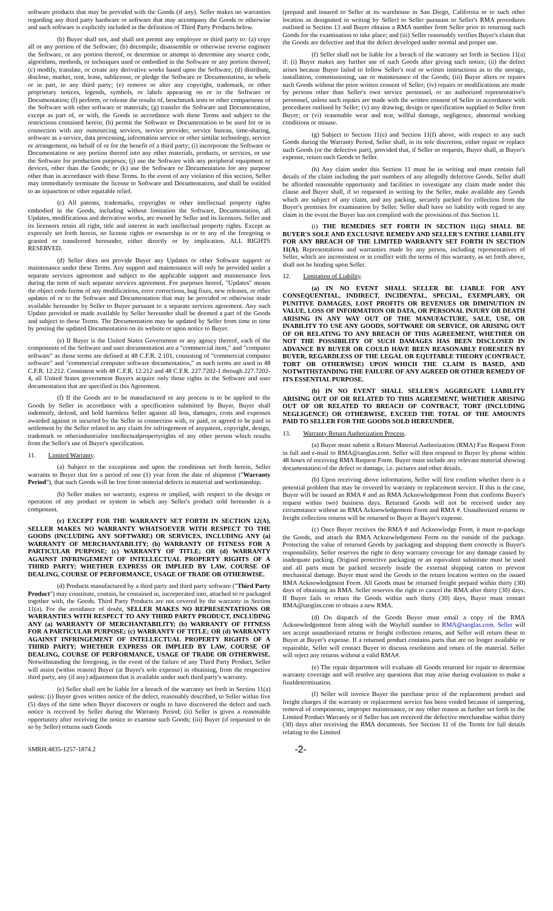software products that may be provided with the Goods (if any). Seller makes no warranties regarding any third party hardware or software that may accompany the Goods or otherwise and such software is explicitly included in the definition of Third Party Products below.
(b) Buyer shall not, and shall not permit any employee or third party to: (a) copy all or any portion of the Software; (b) decompile, disassemble or otherwise reverse engineer the Software, or any portion thereof, or determine or attempt to determine any source code, algorithms, methods, or techniques used or embodied in the Software or any portion thereof; (c) modify, translate, or create any derivative works based upon the Software; (d) distribute, disclose, market, rent, lease, sublicense, or pledge the Software or Documentation, in whole or in part, to any third party; (e) remove or alter any copyright, trademark, or other proprietary notices, legends, symbols, or labels appearing on or in the Software or Documentation; (f) perform, or release the results of, benchmark tests or other comparisons of the Software with other software or materials; (g) transfer the Software and Documentation, except as part of, or with, the Goods in accordance with these Terms and subject to the restrictions contained herein; (h) permit the Software or Documentation to be used for or in connection with any outsourcing services, service provider, service bureau, time-sharing, software as a service, data processing, information service or other similar technology, service or arrangement, on behalf of or for the benefit of a third party; (i) incorporate the Software or Documentation or any portion thereof into any other materials, products, or services, or use the Software for production purposes; (j) use the Software with any peripheral equipment or devices, other than the Goods; or (k) use the Software or Documentation for any purpose other than in accordance with these Terms. In the event of any violation of this section, Seller may immediately terminate the license to Software and Documentation, and shall be entitled to an injunction or other equitable relief.
(c) All patents, trademarks, copyrights or other intellectual property rights embodied in the Goods, including without limitation the Software, Documentation, all Updates, modifications and derivative works, are owned by Seller and its licensors. Seller and its licensors retain all right, title and interest in such intellectual property rights. Except as expressly set forth herein, no license rights or ownership in or to any of the foregoing is granted or transferred hereunder, either directly or by implication. ALL RIGHTS RESERVED.
(d) Seller does not provide Buyer any Updates or other Software support or maintenance under these Terms. Any support and maintenance will only be provided under a separate services agreement and subject to the applicable support and maintenance fees during the term of such separate services agreement. For purposes hereof, "Updates" means the object code forms of any modifications, error corrections, bug fixes, new releases, or other updates of or to the Software and Documentation that may be provided or otherwise made available hereunder by Seller to Buyer pursuant to a separate services agreement. Any such Update provided or made available by Seller hereunder shall be deemed a part of the Goods and subject to these Terms. The Documentation may be updated by Seller from time to time by posting the updated Documentation on its website or upon notice to Buyer.
(e) If Buyer is the United States Government or any agency thereof, each of the components of the Software and user documentation are a "commercial item," and "computer software" as those terms are defined at 48 C.F.R. 2.101, consisting of "commercial computer software" and "commercial computer software documentation," as such terms are used in 48 C.F.R. 12.212. Consistent with 48 C.F.R. 12.212 and 48 C.F.R. 227.7202-1 through 227.7202-4, all United States government Buyers acquire only those rights in the Software and user documentation that are specified in this Agreement.
(f) If the Goods are to be manufactured or any process is to be applied to the Goods by Seller in accordance with a specification submitted by Buyer, Buyer shall indemnify, defend, and hold harmless Seller against all loss, damages, costs and expenses awarded against or incurred by the Seller in connection with, or paid, or agreed to be paid in settlement by the Seller related to any claim for infringement of anypatent, copyright, design, trademark or otherindustrialor intellectualpropertyrights of any other person which results from the Seller's use of Buyer's specification.
11. Limited Warranty.
(a) Subject to the exceptions and upon the conditions set forth herein, Seller warrants to Buyer that for a period of one (1) year from the date of shipment ("Warranty Period"), that such Goods will be free from material defects in material and workmanship.
(b) Seller makes no warranty, express or implied, with respect to the design or operation of any product or system in which any Seller's product sold hereunder is a component.
(c) EXCEPT FOR THE WARRANTY SET FORTH IN SECTION 12(A), SELLER MAKES NO WARRANTY WHATSOEVER WITH RESPECT TO THE GOODS (INCLUDING ANY SOFTWARE) OR SERVICES, INCLUDING ANY (a) WARRANTY OF MERCHANTABILITY; (b) WARRANTY OF FITNESS FOR A PARTICULAR PURPOSE; (c) WARRANTY OF TITLE; OR (d) WARRANTY AGAINST INFRINGEMENT OF INTELLECTUAL PROPERTY RIGHTS OF A THIRD PARTY; WHETHER EXPRESS OR IMPLIED BY LAW, COURSE OF DEALING, COURSE OF PERFORMANCE, USAGE OF TRADE OR OTHERWISE.
(d) Products manufactured by a third party and third party software ("Third Party Product") may constitute, contain, be contained in, incorporated into, attached to or packaged together with, the Goods. Third Party Products are not covered by the warranty in Section 11(a). For the avoidance of doubt, SELLER MAKES NO REPRESENTATIONS OR WARRANTIES WITH RESPECT TO ANY THIRD PARTY PRODUCT, INCLUDING ANY (a) WARRANTY OF MERCHANTABILITY; (b) WARRANTY OF FITNESS FOR A PARTICULAR PURPOSE; (c) WARRANTY OF TITLE; OR (d) WARRANTY AGAINST INFRINGEMENT OF INTELLECTUAL PROPERTY RIGHTS OF A THIRD PARTY; WHETHER EXPRESS OR IMPLIED BY LAW, COURSE OF DEALING, COURSE OF PERFORMANCE, USAGE OF TRADE OR OTHERWISE. Notwithstanding the foregoing, in the event of the failure of any Third Party Product, Seller will assist (within reason) Buyer (at Buyer's sole expense) in obtaining, from the respective third party, any (if any) adjustment that is available under such third party's warranty.
(e) Seller shall not be liable for a breach of the warranty set forth in Section 11(a) unless: (i) Buyer gives written notice of the defect, reasonably described, to Seller within five (5) days of the time when Buyer discovers or ought to have discovered the defect and such notice is received by Seller during the Warranty Period; (ii) Seller is given a reasonable opportunity after receiving the notice to examine such Goods; (iii) Buyer (if requested to do so by Seller) returns such Goods
(prepaid and insured to Seller at its warehouse in San Diego, California or to such other location as designated in writing by Seller) to Seller pursuant to Seller's RMA procedures outlined in Section 13 and Buyer obtains a RMA number from Seller prior to returning such Goods for the examination to take place; and (iii) Seller reasonably verifies Buyer's claim that the Goods are defective and that the defect developed under normal and proper use.
(f) Seller shall not be liable for a breach of the warranty set forth in Section 11(a) if: (i) Buyer makes any further use of such Goods after giving such notice; (ii) the defect arises because Buyer failed to follow Seller's oral or written instructions as to the storage, installation, commissioning, use or maintenance of the Goods; (iii) Buyer alters or repairs such Goods without the prior written consent of Seller; (iv) repairs or modifications are made by persons other than Seller's own service personnel, or an authorized representative's personnel, unless such repairs are made with the written consent of Seller in accordance with procedures outlined by Seller; (v) any drawing, design or specification supplied to Seller from Buyer; or (vi) reasonable wear and tear, willful damage, negligence, abnormal working conditions or misuse.
(g) Subject to Section 11(e) and Section 11(f) above, with respect to any such Goods during the Warranty Period, Seller shall, in its sole discretion, either repair or replace such Goods (or the defective part), provided that, if Seller so requests, Buyer shall, at Buyer's expense, return such Goods to Seller.
(h) Any claim under this Section 11 must be in writing and must contain full details of the claim including the part numbers of any allegedly defective Goods. Seller shall be afforded reasonable opportunity and facilities to investigate any claim made under this clause and Buyer shall, if so requested in writing by the Seller, make available any Goods which are subject of any claim, and any packing, securely packed for collection from the Buyer's premises for examination by Seller. Seller shall have no liability with regard to any claim in the event the Buyer has not complied with the provisions of this Section 11.
(i) THE REMEDIES SET FORTH IN SECTION 11(G) SHALL BE BUYER'S SOLE AND EXCLUSIVE REMEDY AND SELLER'S ENTIRE LIABILITY FOR ANY BREACH OF THE LIMITED WARRANTY SET FORTH IN SECTION 11(A). Representations and warranties made by any person, including representatives of Seller, which are inconsistent or in conflict with the terms of this warranty, as set forth above, shall not be binding upon Seller.
12. Limitation of Liability.
(a) IN NO EVENT SHALL SELLER BE LIABLE FOR ANY CONSEQUENTIAL, INDIRECT, INCIDENTAL, SPECIAL, EXEMPLARY, OR PUNITIVE DAMAGES, LOST PROFITS OR REVENUES OR DIMINUTION IN VALUE, LOSS OF INFORMATION OR DATA, OR PERSONAL INJURY OR DEATH ARISING IN ANY WAY OUT OF THE MANUFACTURE, SALE, USE, OR INABILITY TO USE ANY GOODS, SOFTWARE OR SERVICE, OR ARISING OUT OF OR RELATING TO ANY BREACH OF THIS AGREEMENT, WHETHER OR NOT THE POSSIBILITY OF SUCH DAMAGES HAS BEEN DISCLOSED IN ADVANCE BY BUYER OR COULD HAVE BEEN REASONABLY FORESEEN BY BUYER, REGARDLESS OF THE LEGAL OR EQUITABLE THEORY (CONTRACT, TORT OR OTHERWISE) UPON WHICH THE CLAIM IS BASED, AND NOTWITHSTANDING THE FAILURE OF ANY AGREED OR OTHER REMEDY OF ITS ESSENTIAL PURPOSE.
(b) IN NO EVENT SHALL SELLER'S AGGREGATE LIABILITY ARISING OUT OF OR RELATED TO THIS AGREEMENT, WHETHER ARISING OUT OF OR RELATED TO BREACH OF CONTRACT, TORT (INCLUDING NEGLIGENCE) OR OTHERWISE, EXCEED THE TOTAL OF THE AMOUNTS PAID TO SELLER FOR THE GOODS SOLD HEREUNDER.
13. Warranty Return Authorization Process.
(a) Buyer must submit a Return Material Authorization (RMA) Fax Request Form in full and e-mail to RMA@taoglas.com. Seller will then respond to Buyer by phone within 48 hours of receiving RMA Request Form. Buyer must include any relevant material showing documentation of the defect or damage, i.e. pictures and other details.
(b) Upon receiving above information, Seller will first confirm whether there is a potential problem that may be covered by warranty or replacement service. If this is the case, Buyer will be issued an RMA # and an RMA Acknowledgement Form that confirms Buyer's request within two) business days. Returned Goods will not be received under any circumstance without an RMA Acknowledgement Form and RMA #. Unauthorized returns or freight collection returns will be returned to Buyer at Buyer's expense.
(c) Once Buyer receives the RMA # and Acknowledge Form, it must re-package the Goods, and attach the RMA Acknowledgement Form on the outside of the package. Protecting the value of returned Goods by packaging and shipping them correctly is Buyer's responsibility. Seller reserves the right to deny warranty coverage for any damage caused by inadequate packing. Original protective packaging or an equivalent substitute must be used and all parts must be packed securely inside the external shipping carton to prevent mechanical damage. Buyer must send the Goods to the return location written on the issued RMA Acknowledgment Form. All Goods must be returned freight prepaid within thirty (30) days of obtaining an RMA. Seller reserves the right to cancel the RMA after thirty (30) days. If Buyer fails to return the Goods within such thirty (30) days, Buyer must contact RMA@taoglas.com to obtain a new RMA.
(d) On dispatch of the Goods Buyer must email a copy of the RMA Acknowledgement form along with the Waybill number to RMA@taoglas.com. Seller will not accept unauthorized returns or freight collection returns, and Seller will return these to Buyer at Buyer's expense. If a returned product contains parts that are no longer available or repairable, Seller will contact Buyer to discuss resolution and return of the material. Seller will reject any returns without a valid RMA#.
(e) The repair department will evaluate all Goods returned for repair to determine warranty coverage and will resolve any questions that may arise during evaluation to make a finaldetermination.
(f) Seller will invoice Buyer the purchase price of the replacement product and freight charges if the warranty or replacement service has been voided because of tampering, removal of components, improper maintenance, or any other reason as further set forth in the Limited Product Warranty or if Seller has not received the defective merchandise within thirty (30) days after receiving the RMA documents. See Section 11 of the Terms for full details relating to the Limited
SMRH:4835-1257-1874.2 -2-